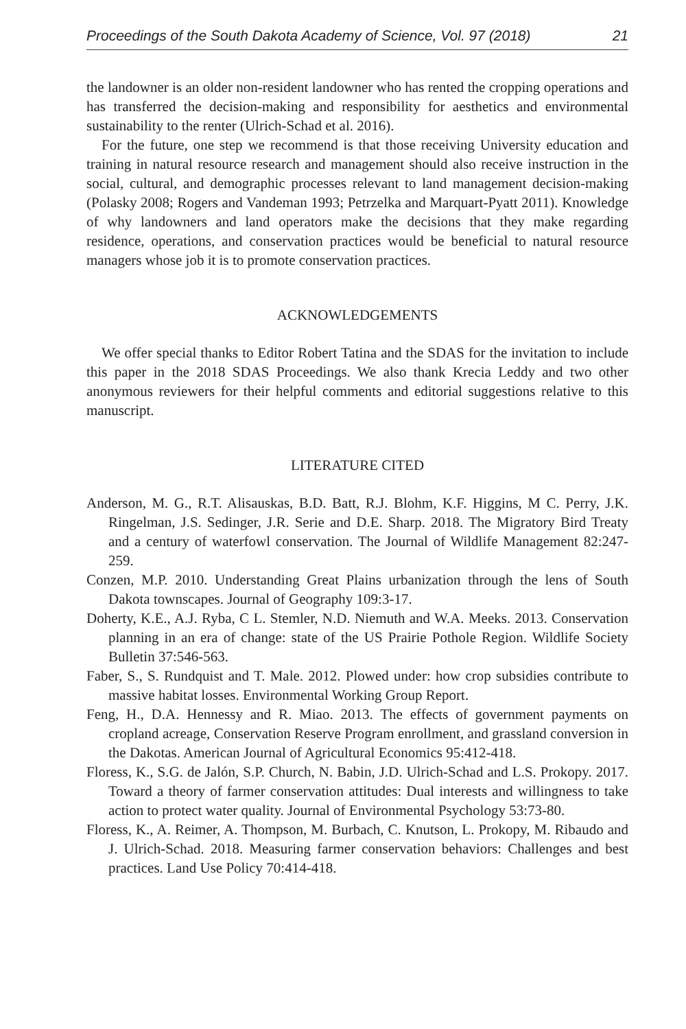Proceedings of the South Dakota Academy of Science, Vol. 97 (2018) 21
the landowner is an older non-resident landowner who has rented the cropping operations and has transferred the decision-making and responsibility for aesthetics and environmental sustainability to the renter (Ulrich-Schad et al. 2016).
For the future, one step we recommend is that those receiving University education and training in natural resource research and management should also receive instruction in the social, cultural, and demographic processes relevant to land management decision-making (Polasky 2008; Rogers and Vandeman 1993; Petrzelka and Marquart-Pyatt 2011). Knowledge of why landowners and land operators make the decisions that they make regarding residence, operations, and conservation practices would be beneficial to natural resource managers whose job it is to promote conservation practices.
ACKNOWLEDGEMENTS
We offer special thanks to Editor Robert Tatina and the SDAS for the invitation to include this paper in the 2018 SDAS Proceedings. We also thank Krecia Leddy and two other anonymous reviewers for their helpful comments and editorial suggestions relative to this manuscript.
LITERATURE CITED
Anderson, M. G., R.T. Alisauskas, B.D. Batt, R.J. Blohm, K.F. Higgins, M C. Perry, J.K. Ringelman, J.S. Sedinger, J.R. Serie and D.E. Sharp. 2018. The Migratory Bird Treaty and a century of waterfowl conservation. The Journal of Wildlife Management 82:247-259.
Conzen, M.P. 2010. Understanding Great Plains urbanization through the lens of South Dakota townscapes. Journal of Geography 109:3-17.
Doherty, K.E., A.J. Ryba, C L. Stemler, N.D. Niemuth and W.A. Meeks. 2013. Conservation planning in an era of change: state of the US Prairie Pothole Region. Wildlife Society Bulletin 37:546-563.
Faber, S., S. Rundquist and T. Male. 2012. Plowed under: how crop subsidies contribute to massive habitat losses. Environmental Working Group Report.
Feng, H., D.A. Hennessy and R. Miao. 2013. The effects of government payments on cropland acreage, Conservation Reserve Program enrollment, and grassland conversion in the Dakotas. American Journal of Agricultural Economics 95:412-418.
Floress, K., S.G. de Jalón, S.P. Church, N. Babin, J.D. Ulrich-Schad and L.S. Prokopy. 2017. Toward a theory of farmer conservation attitudes: Dual interests and willingness to take action to protect water quality. Journal of Environmental Psychology 53:73-80.
Floress, K., A. Reimer, A. Thompson, M. Burbach, C. Knutson, L. Prokopy, M. Ribaudo and J. Ulrich-Schad. 2018. Measuring farmer conservation behaviors: Challenges and best practices. Land Use Policy 70:414-418.